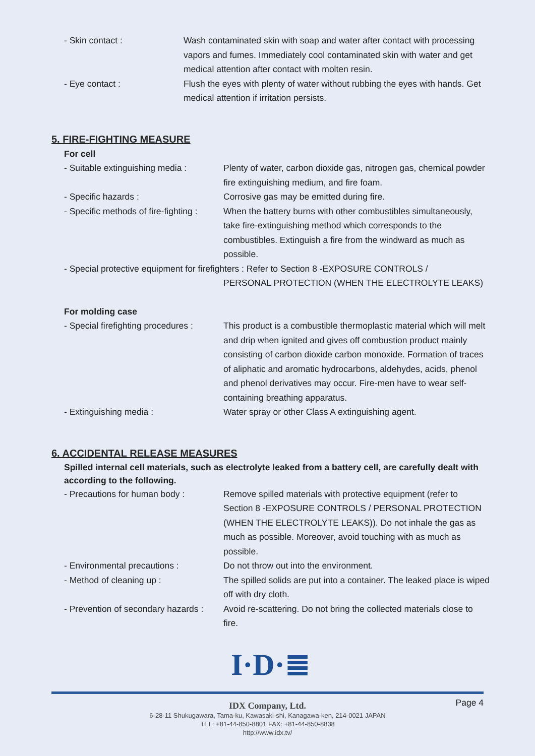- Skin contact : Wash contaminated skin with soap and water after contact with processing vapors and fumes. Immediately cool contaminated skin with water and get medical attention after contact with molten resin.
- Eye contact : Flush the eyes with plenty of water without rubbing the eyes with hands. Get medical attention if irritation persists.
5. FIRE-FIGHTING MEASURE
For cell
- Suitable extinguishing media :
Plenty of water, carbon dioxide gas, nitrogen gas, chemical powder fire extinguishing medium, and fire foam.
- Specific hazards : Corrosive gas may be emitted during fire.
- Specific methods of fire-fighting :
When the battery burns with other combustibles simultaneously, take fire-extinguishing method which corresponds to the combustibles. Extinguish a fire from the windward as much as possible.
- Special protective equipment for firefighters : Refer to Section 8 -EXPOSURE CONTROLS /
PERSONAL PROTECTION (WHEN THE ELECTROLYTE LEAKS)
For molding case
- Special firefighting procedures :
This product is a combustible thermoplastic material which will melt and drip when ignited and gives off combustion product mainly consisting of carbon dioxide carbon monoxide. Formation of traces of aliphatic and aromatic hydrocarbons, aldehydes, acids, phenol and phenol derivatives may occur. Fire-men have to wear self-containing breathing apparatus.
- Extinguishing media : Water spray or other Class A extinguishing agent.
6. ACCIDENTAL RELEASE MEASURES
Spilled internal cell materials, such as electrolyte leaked from a battery cell, are carefully dealt with according to the following.
- Precautions for human body : Remove spilled materials with protective equipment (refer to Section 8 -EXPOSURE CONTROLS / PERSONAL PROTECTION (WHEN THE ELECTROLYTE LEAKS)). Do not inhale the gas as much as possible. Moreover, avoid touching with as much as possible.
- Environmental precautions : Do not throw out into the environment.
- Method of cleaning up : The spilled solids are put into a container. The leaked place is wiped off with dry cloth.
- Prevention of secondary hazards :
Avoid re-scattering. Do not bring the collected materials close to fire.
I·D·≣
Page 4
IDX Company, Ltd.
6-28-11 Shukugawara, Tama-ku, Kawasaki-shi, Kanagawa-ken, 214-0021 JAPAN
TEL: +81-44-850-8801 FAX: +81-44-850-8838
http://www.idx.tv/